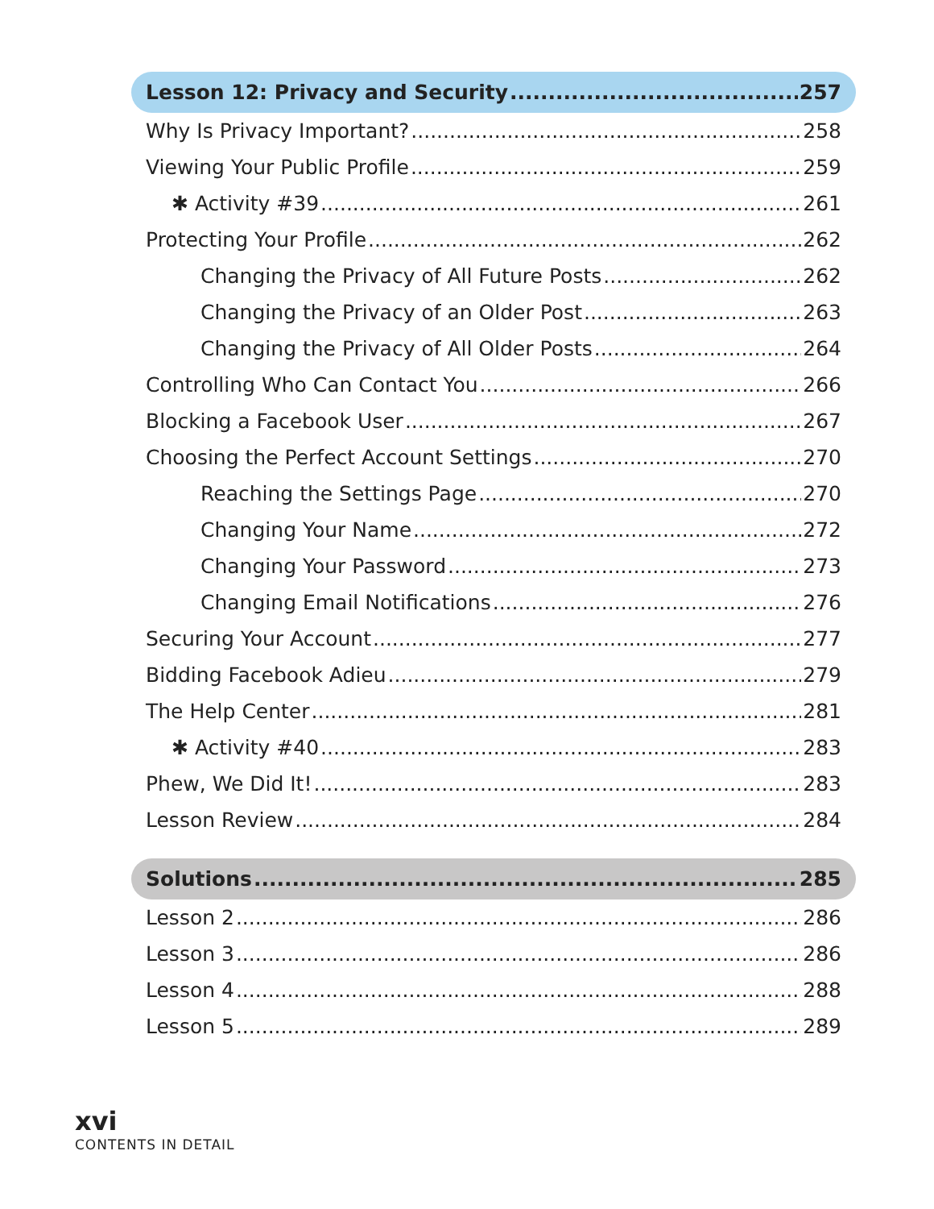Lesson 12: Privacy and Security 257
Why Is Privacy Important? 258
Viewing Your Public Profile 259
✱ Activity #39 261
Protecting Your Profile 262
Changing the Privacy of All Future Posts 262
Changing the Privacy of an Older Post 263
Changing the Privacy of All Older Posts 264
Controlling Who Can Contact You 266
Blocking a Facebook User 267
Choosing the Perfect Account Settings 270
Reaching the Settings Page 270
Changing Your Name 272
Changing Your Password 273
Changing Email Notifications 276
Securing Your Account 277
Bidding Facebook Adieu 279
The Help Center 281
✱ Activity #40 283
Phew, We Did It! 283
Lesson Review 284
Solutions 285
Lesson 2 286
Lesson 3 286
Lesson 4 288
Lesson 5 289
xvi
CONTENTS IN DETAIL